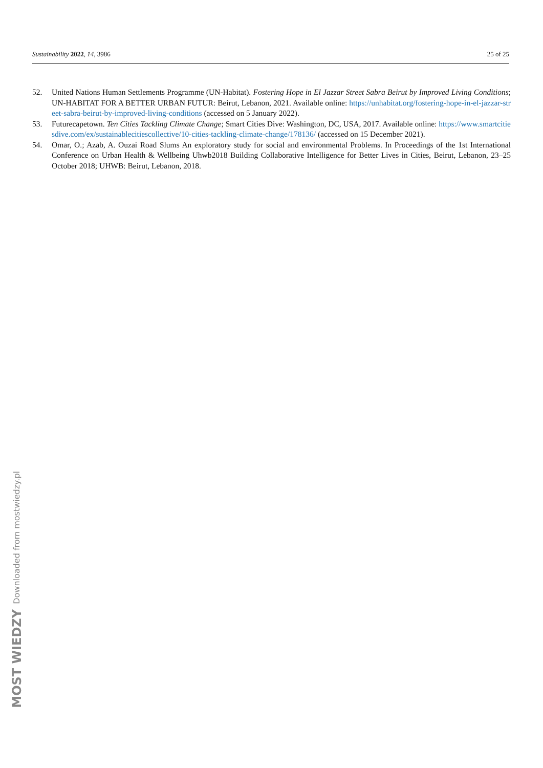Sustainability 2022, 14, 3986 25 of 25
52. United Nations Human Settlements Programme (UN-Habitat). Fostering Hope in El Jazzar Street Sabra Beirut by Improved Living Conditions; UN-HABITAT FOR A BETTER URBAN FUTUR: Beirut, Lebanon, 2021. Available online: https://unhabitat.org/fostering-hope-in-el-jazzar-street-sabra-beirut-by-improved-living-conditions (accessed on 5 January 2022).
53. Futurecapetown. Ten Cities Tackling Climate Change; Smart Cities Dive: Washington, DC, USA, 2017. Available online: https://www.smartcitiesdive.com/ex/sustainablecitiescollective/10-cities-tackling-climate-change/178136/ (accessed on 15 December 2021).
54. Omar, O.; Azab, A. Ouzai Road Slums An exploratory study for social and environmental Problems. In Proceedings of the 1st International Conference on Urban Health & Wellbeing Uhwb2018 Building Collaborative Intelligence for Better Lives in Cities, Beirut, Lebanon, 23–25 October 2018; UHWB: Beirut, Lebanon, 2018.
MOST WIEDZY Downloaded from mostwiedzy.pl